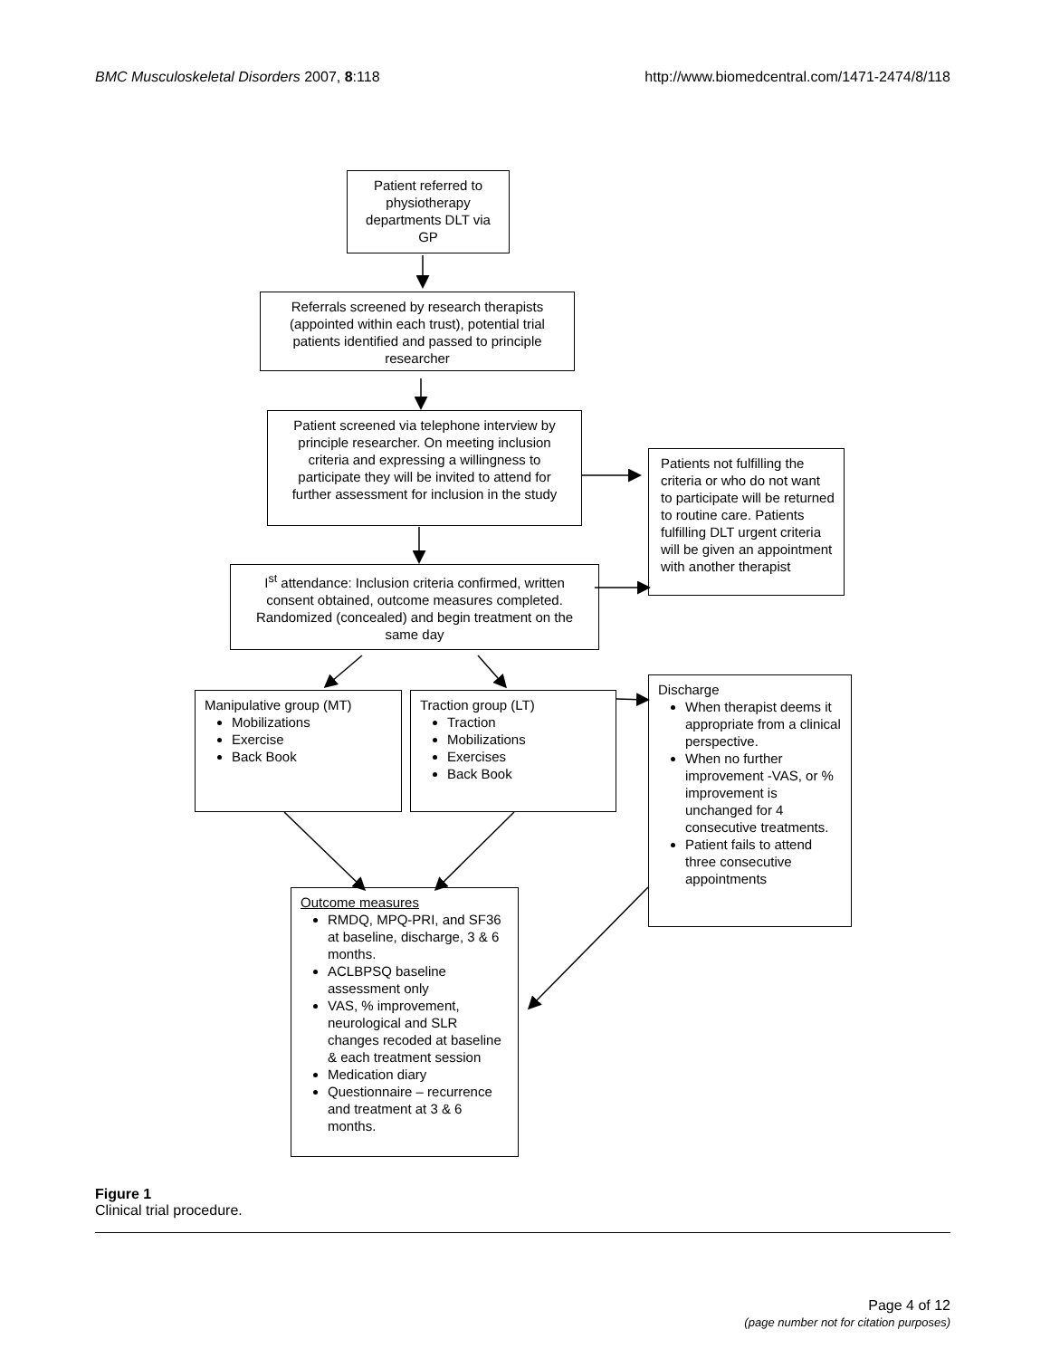BMC Musculoskeletal Disorders 2007, 8:118 http://www.biomedcentral.com/1471-2474/8/118
Patient referred to physiotherapy departments DLT via GP
Referrals screened by research therapists (appointed within each trust), potential trial patients identified and passed to principle researcher
Patient screened via telephone interview by principle researcher. On meeting inclusion criteria and expressing a willingness to participate they will be invited to attend for further assessment for inclusion in the study
Patients not fulfilling the criteria or who do not want to participate will be returned to routine care. Patients fulfilling DLT urgent criteria will be given an appointment with another therapist
I<sup>st</sup> attendance: Inclusion criteria confirmed, written consent obtained, outcome measures completed. Randomized (concealed) and begin treatment on the same day
Manipulative group (MT)
Mobilizations
Exercise
Back Book
Traction group (LT)
Traction
Mobilizations
Exercises
Back Book
Discharge
When therapist deems it appropriate from a clinical perspective.
When no further improvement -VAS, or % improvement is unchanged for 4 consecutive treatments.
Patient fails to attend three consecutive appointments
Outcome measures
RMDQ, MPQ-PRI, and SF36 at baseline, discharge, 3 & 6 months.
ACLBPSQ baseline assessment only
VAS, % improvement, neurological and SLR changes recoded at baseline & each treatment session
Medication diary
Questionnaire – recurrence and treatment at 3 & 6 months.
Figure 1
Clinical trial procedure.
Page 4 of 12
(page number not for citation purposes)